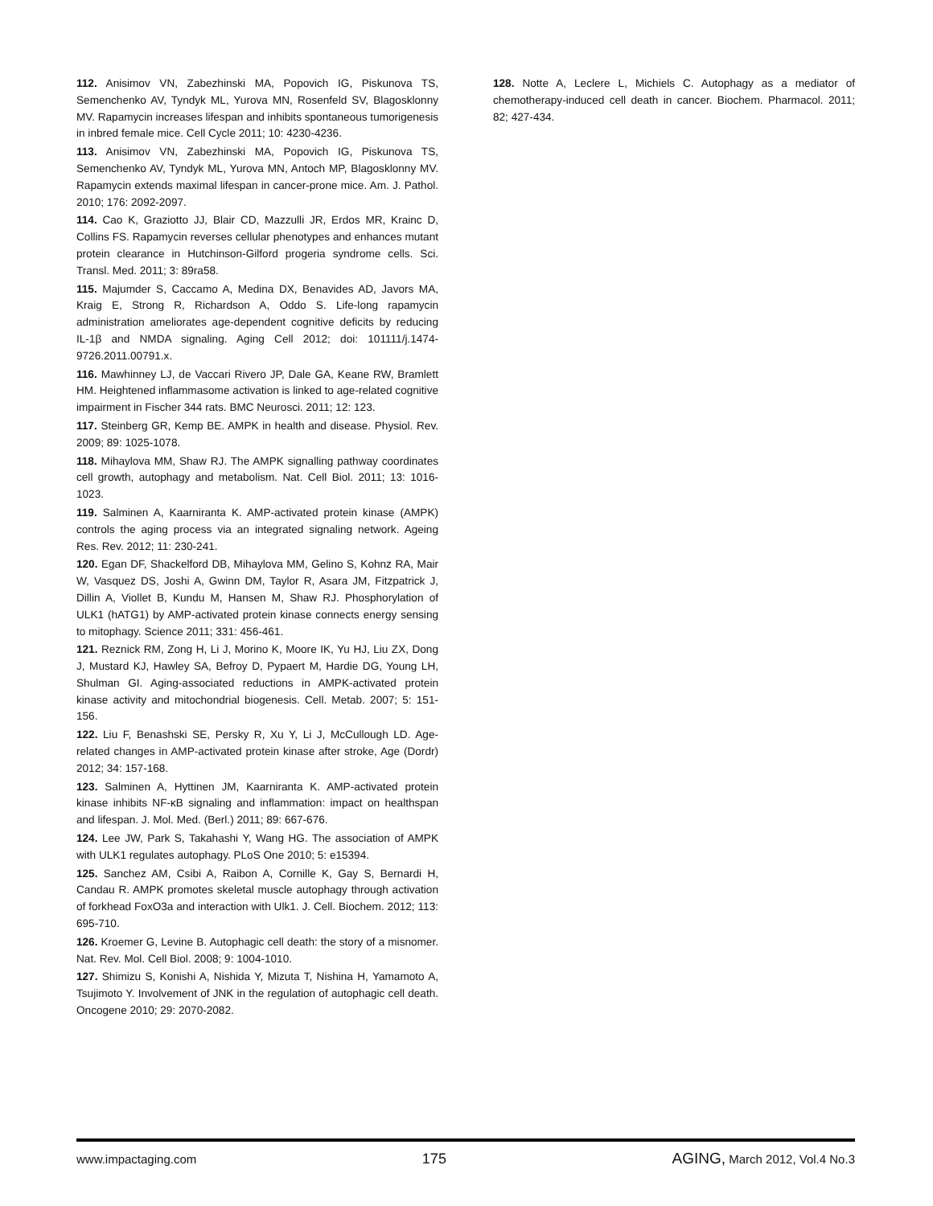112. Anisimov VN, Zabezhinski MA, Popovich IG, Piskunova TS, Semenchenko AV, Tyndyk ML, Yurova MN, Rosenfeld SV, Blagosklonny MV. Rapamycin increases lifespan and inhibits spontaneous tumorigenesis in inbred female mice. Cell Cycle 2011; 10: 4230-4236.
113. Anisimov VN, Zabezhinski MA, Popovich IG, Piskunova TS, Semenchenko AV, Tyndyk ML, Yurova MN, Antoch MP, Blagosklonny MV. Rapamycin extends maximal lifespan in cancer-prone mice. Am. J. Pathol. 2010; 176: 2092-2097.
114. Cao K, Graziotto JJ, Blair CD, Mazzulli JR, Erdos MR, Krainc D, Collins FS. Rapamycin reverses cellular phenotypes and enhances mutant protein clearance in Hutchinson-Gilford progeria syndrome cells. Sci. Transl. Med. 2011; 3: 89ra58.
115. Majumder S, Caccamo A, Medina DX, Benavides AD, Javors MA, Kraig E, Strong R, Richardson A, Oddo S. Life-long rapamycin administration ameliorates age-dependent cognitive deficits by reducing IL-1β and NMDA signaling. Aging Cell 2012; doi: 101111/j.1474-9726.2011.00791.x.
116. Mawhinney LJ, de Vaccari Rivero JP, Dale GA, Keane RW, Bramlett HM. Heightened inflammasome activation is linked to age-related cognitive impairment in Fischer 344 rats. BMC Neurosci. 2011; 12: 123.
117. Steinberg GR, Kemp BE. AMPK in health and disease. Physiol. Rev. 2009; 89: 1025-1078.
118. Mihaylova MM, Shaw RJ. The AMPK signalling pathway coordinates cell growth, autophagy and metabolism. Nat. Cell Biol. 2011; 13: 1016-1023.
119. Salminen A, Kaarniranta K. AMP-activated protein kinase (AMPK) controls the aging process via an integrated signaling network. Ageing Res. Rev. 2012; 11: 230-241.
120. Egan DF, Shackelford DB, Mihaylova MM, Gelino S, Kohnz RA, Mair W, Vasquez DS, Joshi A, Gwinn DM, Taylor R, Asara JM, Fitzpatrick J, Dillin A, Viollet B, Kundu M, Hansen M, Shaw RJ. Phosphorylation of ULK1 (hATG1) by AMP-activated protein kinase connects energy sensing to mitophagy. Science 2011; 331: 456-461.
121. Reznick RM, Zong H, Li J, Morino K, Moore IK, Yu HJ, Liu ZX, Dong J, Mustard KJ, Hawley SA, Befroy D, Pypaert M, Hardie DG, Young LH, Shulman GI. Aging-associated reductions in AMPK-activated protein kinase activity and mitochondrial biogenesis. Cell. Metab. 2007; 5: 151-156.
122. Liu F, Benashski SE, Persky R, Xu Y, Li J, McCullough LD. Age-related changes in AMP-activated protein kinase after stroke, Age (Dordr) 2012; 34: 157-168.
123. Salminen A, Hyttinen JM, Kaarniranta K. AMP-activated protein kinase inhibits NF-κB signaling and inflammation: impact on healthspan and lifespan. J. Mol. Med. (Berl.) 2011; 89: 667-676.
124. Lee JW, Park S, Takahashi Y, Wang HG. The association of AMPK with ULK1 regulates autophagy. PLoS One 2010; 5: e15394.
125. Sanchez AM, Csibi A, Raibon A, Cornille K, Gay S, Bernardi H, Candau R. AMPK promotes skeletal muscle autophagy through activation of forkhead FoxO3a and interaction with Ulk1. J. Cell. Biochem. 2012; 113: 695-710.
126. Kroemer G, Levine B. Autophagic cell death: the story of a misnomer. Nat. Rev. Mol. Cell Biol. 2008; 9: 1004-1010.
127. Shimizu S, Konishi A, Nishida Y, Mizuta T, Nishina H, Yamamoto A, Tsujimoto Y. Involvement of JNK in the regulation of autophagic cell death. Oncogene 2010; 29: 2070-2082.
128. Notte A, Leclere L, Michiels C. Autophagy as a mediator of chemotherapy-induced cell death in cancer. Biochem. Pharmacol. 2011; 82; 427-434.
www.impactaging.com 175 AGING, March 2012, Vol.4 No.3